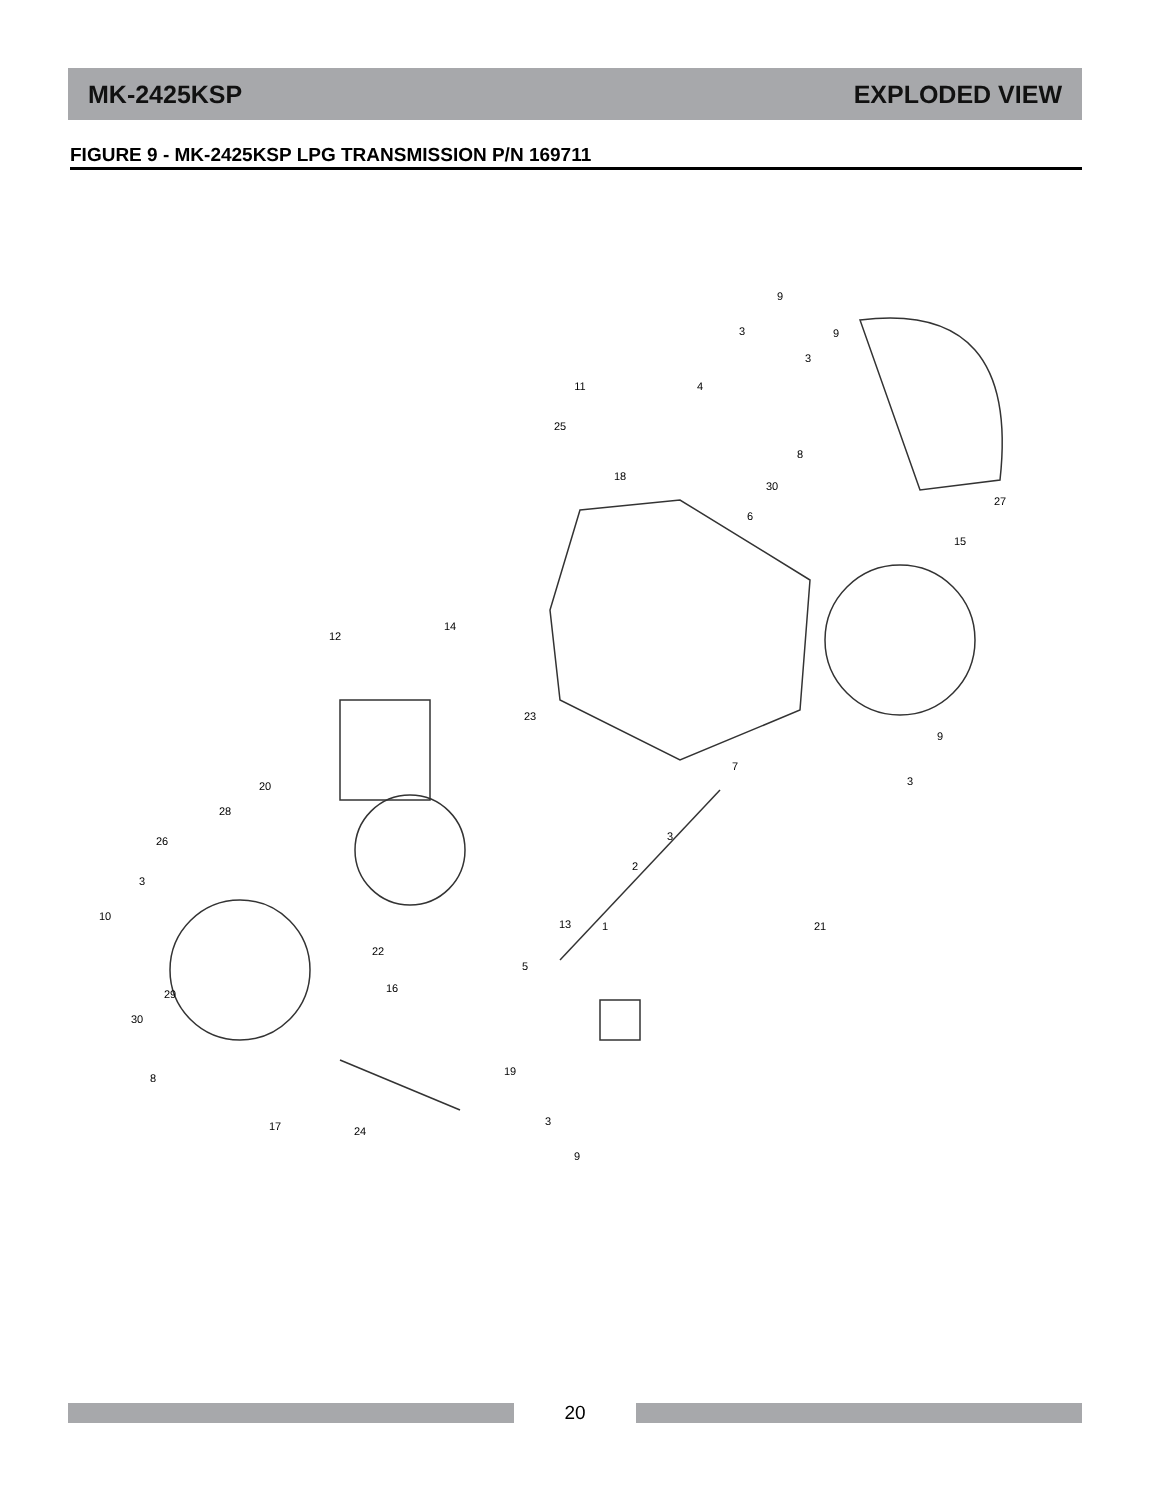MK-2425KSP EXPLODED VIEW
FIGURE 9 - MK-2425KSP LPG TRANSMISSION P/N 169711
9
3
9
3
11
4
25
8
18
30
6
27
15
14
12
23
9
3
7
3
2
20
28
26
3
10
21
13
1
22
5
16
29
30
8
19
3
17
24
9
20